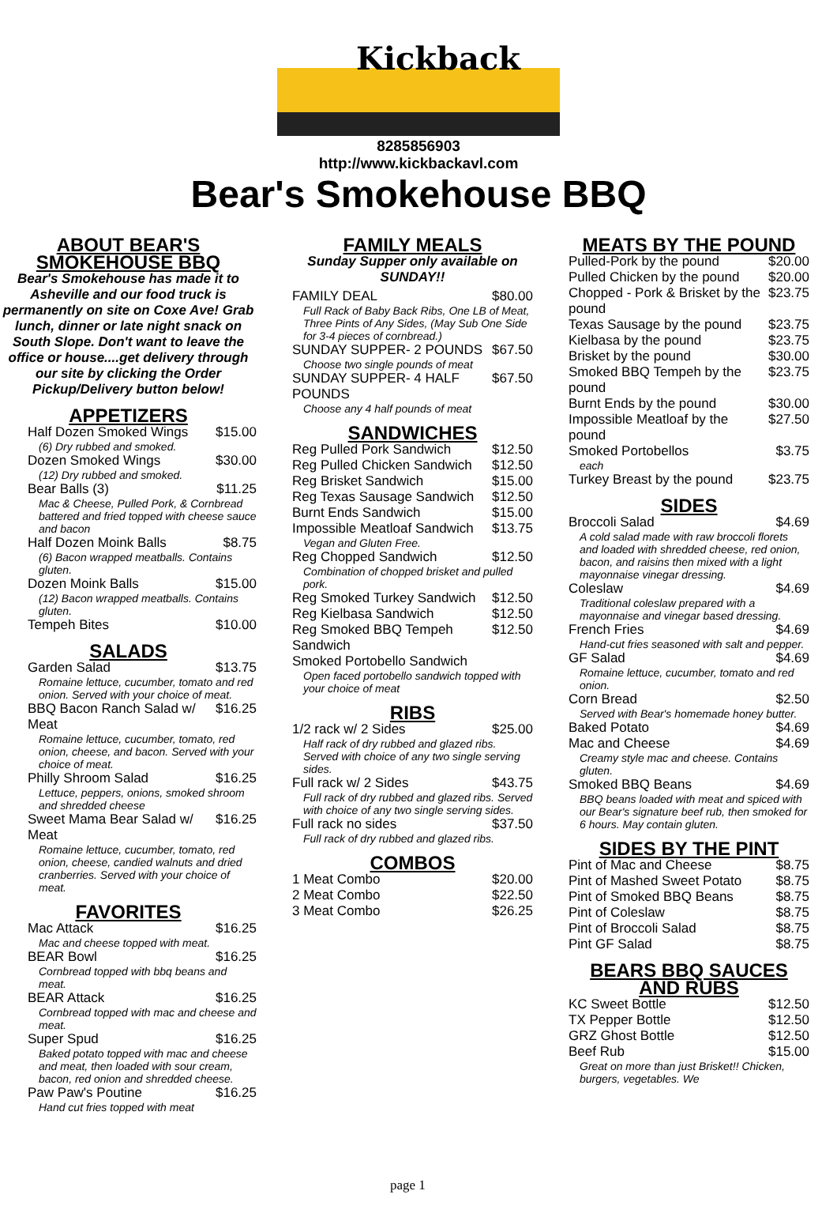Kickback
8285856903
http://www.kickbackavl.com
Bear's Smokehouse BBQ
ABOUT BEAR'S SMOKEHOUSE BBQ
Bear's Smokehouse has made it to Asheville and our food truck is permanently on site on Coxe Ave! Grab lunch, dinner or late night snack on South Slope. Don't want to leave the office or house....get delivery through our site by clicking the Order Pickup/Delivery button below!
APPETIZERS
| Half Dozen Smoked Wings | $15.00 |
| (6) Dry rubbed and smoked. | |
| Dozen Smoked Wings | $30.00 |
| (12) Dry rubbed and smoked. | |
| Bear Balls (3) | $11.25 |
| Mac & Cheese, Pulled Pork, & Cornbread battered and fried topped with cheese sauce and bacon | |
| Half Dozen Moink Balls | $8.75 |
| (6) Bacon wrapped meatballs. Contains gluten. | |
| Dozen Moink Balls | $15.00 |
| (12) Bacon wrapped meatballs. Contains gluten. | |
| Tempeh Bites | $10.00 |
SALADS
| Garden Salad | $13.75 |
| Romaine lettuce, cucumber, tomato and red onion. Served with your choice of meat. | |
| BBQ Bacon Ranch Salad w/ Meat | $16.25 |
| Romaine lettuce, cucumber, tomato, red onion, cheese, and bacon. Served with your choice of meat. | |
| Philly Shroom Salad | $16.25 |
| Lettuce, peppers, onions, smoked shroom and shredded cheese | |
| Sweet Mama Bear Salad w/ Meat | $16.25 |
| Romaine lettuce, cucumber, tomato, red onion, cheese, candied walnuts and dried cranberries. Served with your choice of meat. | |
FAVORITES
| Mac Attack | $16.25 |
| Mac and cheese topped with meat. | |
| BEAR Bowl | $16.25 |
| Cornbread topped with bbq beans and meat. | |
| BEAR Attack | $16.25 |
| Cornbread topped with mac and cheese and meat. | |
| Super Spud | $16.25 |
| Baked potato topped with mac and cheese and meat, then loaded with sour cream, bacon, red onion and shredded cheese. | |
| Paw Paw's Poutine | $16.25 |
| Hand cut fries topped with meat | |
FAMILY MEALS
Sunday Supper only available on SUNDAY!!
| FAMILY DEAL | $80.00 |
| Full Rack of Baby Back Ribs, One LB of Meat, Three Pints of Any Sides, (May Sub One Side for 3-4 pieces of cornbread.) | |
| SUNDAY SUPPER- 2 POUNDS | $67.50 |
| Choose two single pounds of meat | |
| SUNDAY SUPPER- 4 HALF POUNDS | $67.50 |
| Choose any 4 half pounds of meat | |
SANDWICHES
| Reg Pulled Pork Sandwich | $12.50 |
| Reg Pulled Chicken Sandwich | $12.50 |
| Reg Brisket Sandwich | $15.00 |
| Reg Texas Sausage Sandwich | $12.50 |
| Burnt Ends Sandwich | $15.00 |
| Impossible Meatloaf Sandwich | $13.75 |
| Vegan and Gluten Free. | |
| Reg Chopped Sandwich | $12.50 |
| Combination of chopped brisket and pulled pork. | |
| Reg Smoked Turkey Sandwich | $12.50 |
| Reg Kielbasa Sandwich | $12.50 |
| Reg Smoked BBQ Tempeh Sandwich | $12.50 |
| Smoked Portobello Sandwich | |
| Open faced portobello sandwich topped with your choice of meat | |
RIBS
| 1/2 rack w/ 2 Sides | $25.00 |
| Half rack of dry rubbed and glazed ribs. Served with choice of any two single serving sides. | |
| Full rack w/ 2 Sides | $43.75 |
| Full rack of dry rubbed and glazed ribs. Served with choice of any two single serving sides. | |
| Full rack no sides | $37.50 |
| Full rack of dry rubbed and glazed ribs. | |
COMBOS
| 1 Meat Combo | $20.00 |
| 2 Meat Combo | $22.50 |
| 3 Meat Combo | $26.25 |
MEATS BY THE POUND
| Pulled-Pork by the pound | $20.00 |
| Pulled Chicken by the pound | $20.00 |
| Chopped - Pork & Brisket by the pound | $23.75 |
| Texas Sausage by the pound | $23.75 |
| Kielbasa by the pound | $23.75 |
| Brisket by the pound | $30.00 |
| Smoked BBQ Tempeh by the pound | $23.75 |
| Burnt Ends by the pound | $30.00 |
| Impossible Meatloaf by the pound | $27.50 |
| Smoked Portobellos | $3.75 |
| each | |
| Turkey Breast by the pound | $23.75 |
SIDES
| Broccoli Salad | $4.69 |
| A cold salad made with raw broccoli florets and loaded with shredded cheese, red onion, bacon, and raisins then mixed with a light mayonnaise vinegar dressing. | |
| Coleslaw | $4.69 |
| Traditional coleslaw prepared with a mayonnaise and vinegar based dressing. | |
| French Fries | $4.69 |
| Hand-cut fries seasoned with salt and pepper. | |
| GF Salad | $4.69 |
| Romaine lettuce, cucumber, tomato and red onion. | |
| Corn Bread | $2.50 |
| Served with Bear's homemade honey butter. | |
| Baked Potato | $4.69 |
| Mac and Cheese | $4.69 |
| Creamy style mac and cheese. Contains gluten. | |
| Smoked BBQ Beans | $4.69 |
| BBQ beans loaded with meat and spiced with our Bear's signature beef rub, then smoked for 6 hours. May contain gluten. | |
SIDES BY THE PINT
| Pint of Mac and Cheese | $8.75 |
| Pint of Mashed Sweet Potato | $8.75 |
| Pint of Smoked BBQ Beans | $8.75 |
| Pint of Coleslaw | $8.75 |
| Pint of Broccoli Salad | $8.75 |
| Pint GF Salad | $8.75 |
BEARS BBQ SAUCES AND RUBS
| KC Sweet Bottle | $12.50 |
| TX Pepper Bottle | $12.50 |
| GRZ Ghost Bottle | $12.50 |
| Beef Rub | $15.00 |
| Great on more than just Brisket!! Chicken, burgers, vegetables. We | |
page 1